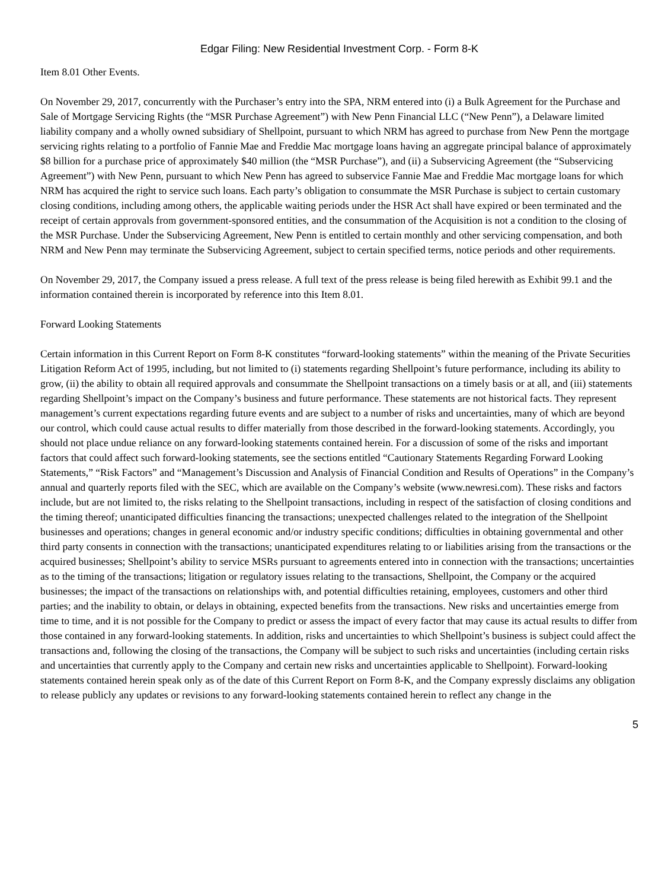Edgar Filing: New Residential Investment Corp. - Form 8-K
Item 8.01 Other Events.
On November 29, 2017, concurrently with the Purchaser’s entry into the SPA, NRM entered into (i) a Bulk Agreement for the Purchase and Sale of Mortgage Servicing Rights (the “MSR Purchase Agreement”) with New Penn Financial LLC (“New Penn”), a Delaware limited liability company and a wholly owned subsidiary of Shellpoint, pursuant to which NRM has agreed to purchase from New Penn the mortgage servicing rights relating to a portfolio of Fannie Mae and Freddie Mac mortgage loans having an aggregate principal balance of approximately $8 billion for a purchase price of approximately $40 million (the “MSR Purchase”), and (ii) a Subservicing Agreement (the “Subservicing Agreement”) with New Penn, pursuant to which New Penn has agreed to subservice Fannie Mae and Freddie Mac mortgage loans for which NRM has acquired the right to service such loans. Each party’s obligation to consummate the MSR Purchase is subject to certain customary closing conditions, including among others, the applicable waiting periods under the HSR Act shall have expired or been terminated and the receipt of certain approvals from government-sponsored entities, and the consummation of the Acquisition is not a condition to the closing of the MSR Purchase. Under the Subservicing Agreement, New Penn is entitled to certain monthly and other servicing compensation, and both NRM and New Penn may terminate the Subservicing Agreement, subject to certain specified terms, notice periods and other requirements.
On November 29, 2017, the Company issued a press release. A full text of the press release is being filed herewith as Exhibit 99.1 and the information contained therein is incorporated by reference into this Item 8.01.
Forward Looking Statements
Certain information in this Current Report on Form 8-K constitutes “forward-looking statements” within the meaning of the Private Securities Litigation Reform Act of 1995, including, but not limited to (i) statements regarding Shellpoint’s future performance, including its ability to grow, (ii) the ability to obtain all required approvals and consummate the Shellpoint transactions on a timely basis or at all, and (iii) statements regarding Shellpoint’s impact on the Company’s business and future performance. These statements are not historical facts. They represent management’s current expectations regarding future events and are subject to a number of risks and uncertainties, many of which are beyond our control, which could cause actual results to differ materially from those described in the forward-looking statements. Accordingly, you should not place undue reliance on any forward-looking statements contained herein. For a discussion of some of the risks and important factors that could affect such forward-looking statements, see the sections entitled “Cautionary Statements Regarding Forward Looking Statements,” “Risk Factors” and “Management’s Discussion and Analysis of Financial Condition and Results of Operations” in the Company’s annual and quarterly reports filed with the SEC, which are available on the Company’s website (www.newresi.com). These risks and factors include, but are not limited to, the risks relating to the Shellpoint transactions, including in respect of the satisfaction of closing conditions and the timing thereof; unanticipated difficulties financing the transactions; unexpected challenges related to the integration of the Shellpoint businesses and operations; changes in general economic and/or industry specific conditions; difficulties in obtaining governmental and other third party consents in connection with the transactions; unanticipated expenditures relating to or liabilities arising from the transactions or the acquired businesses; Shellpoint’s ability to service MSRs pursuant to agreements entered into in connection with the transactions; uncertainties as to the timing of the transactions; litigation or regulatory issues relating to the transactions, Shellpoint, the Company or the acquired businesses; the impact of the transactions on relationships with, and potential difficulties retaining, employees, customers and other third parties; and the inability to obtain, or delays in obtaining, expected benefits from the transactions. New risks and uncertainties emerge from time to time, and it is not possible for the Company to predict or assess the impact of every factor that may cause its actual results to differ from those contained in any forward-looking statements. In addition, risks and uncertainties to which Shellpoint’s business is subject could affect the transactions and, following the closing of the transactions, the Company will be subject to such risks and uncertainties (including certain risks and uncertainties that currently apply to the Company and certain new risks and uncertainties applicable to Shellpoint). Forward-looking statements contained herein speak only as of the date of this Current Report on Form 8-K, and the Company expressly disclaims any obligation to release publicly any updates or revisions to any forward-looking statements contained herein to reflect any change in the
5